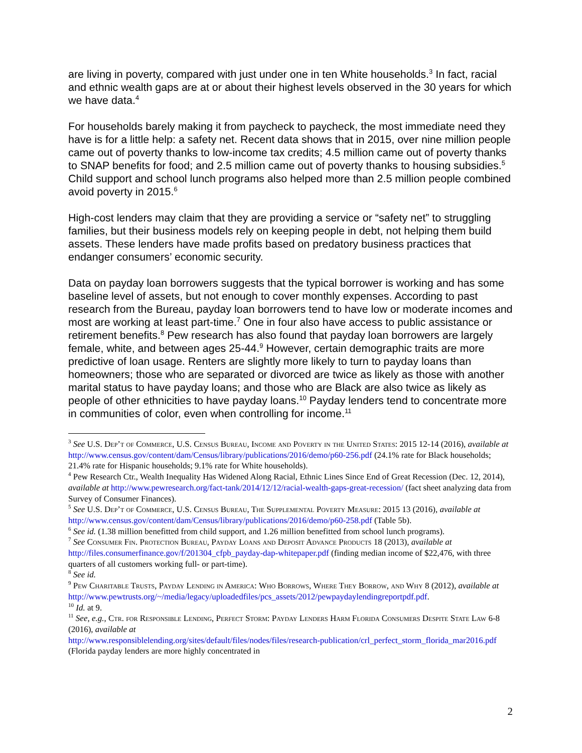are living in poverty, compared with just under one in ten White households.<sup>3</sup> In fact, racial and ethnic wealth gaps are at or about their highest levels observed in the 30 years for which we have data.<sup>4</sup>
For households barely making it from paycheck to paycheck, the most immediate need they have is for a little help: a safety net. Recent data shows that in 2015, over nine million people came out of poverty thanks to low-income tax credits; 4.5 million came out of poverty thanks to SNAP benefits for food; and 2.5 million came out of poverty thanks to housing subsidies.<sup>5</sup> Child support and school lunch programs also helped more than 2.5 million people combined avoid poverty in 2015.<sup>6</sup>
High-cost lenders may claim that they are providing a service or “safety net” to struggling families, but their business models rely on keeping people in debt, not helping them build assets. These lenders have made profits based on predatory business practices that endanger consumers’ economic security.
Data on payday loan borrowers suggests that the typical borrower is working and has some baseline level of assets, but not enough to cover monthly expenses. According to past research from the Bureau, payday loan borrowers tend to have low or moderate incomes and most are working at least part-time.<sup>7</sup> One in four also have access to public assistance or retirement benefits.<sup>8</sup> Pew research has also found that payday loan borrowers are largely female, white, and between ages 25-44.<sup>9</sup> However, certain demographic traits are more predictive of loan usage. Renters are slightly more likely to turn to payday loans than homeowners; those who are separated or divorced are twice as likely as those with another marital status to have payday loans; and those who are Black are also twice as likely as people of other ethnicities to have payday loans.<sup>10</sup> Payday lenders tend to concentrate more in communities of color, even when controlling for income.<sup>11</sup>
<sup>3</sup> See U.S. Dep’t of Commerce, U.S. Census Bureau, Income and Poverty in the United States: 2015 12-14 (2016), available at http://www.census.gov/content/dam/Census/library/publications/2016/demo/p60-256.pdf (24.1% rate for Black households; 21.4% rate for Hispanic households; 9.1% rate for White households).
<sup>4</sup> Pew Research Ctr., Wealth Inequality Has Widened Along Racial, Ethnic Lines Since End of Great Recession (Dec. 12, 2014), available at http://www.pewresearch.org/fact-tank/2014/12/12/racial-wealth-gaps-great-recession/ (fact sheet analyzing data from Survey of Consumer Finances).
<sup>5</sup> See U.S. Dep’t of Commerce, U.S. Census Bureau, The Supplemental Poverty Measure: 2015 13 (2016), available at http://www.census.gov/content/dam/Census/library/publications/2016/demo/p60-258.pdf (Table 5b).
<sup>6</sup> See id. (1.38 million benefitted from child support, and 1.26 million benefitted from school lunch programs).
<sup>7</sup> See Consumer Fin. Protection Bureau, Payday Loans and Deposit Advance Products 18 (2013), available at http://files.consumerfinance.gov/f/201304_cfpb_payday-dap-whitepaper.pdf (finding median income of $22,476, with three quarters of all customers working full- or part-time).
<sup>8</sup> See id.
<sup>9</sup> Pew Charitable Trusts, Payday Lending in America: Who Borrows, Where They Borrow, and Why 8 (2012), available at
http://www.pewtrusts.org/~/media/legacy/uploadedfiles/pcs_assets/2012/pewpaydaylendingreportpdf.pdf.
<sup>10</sup> Id. at 9.
<sup>11</sup> See, e.g., Ctr. for Responsible Lending, Perfect Storm: Payday Lenders Harm Florida Consumers Despite State Law 6-8 (2016), available at
http://www.responsiblelending.org/sites/default/files/nodes/files/research-publication/crl_perfect_storm_florida_mar2016.pdf (Florida payday lenders are more highly concentrated in
2